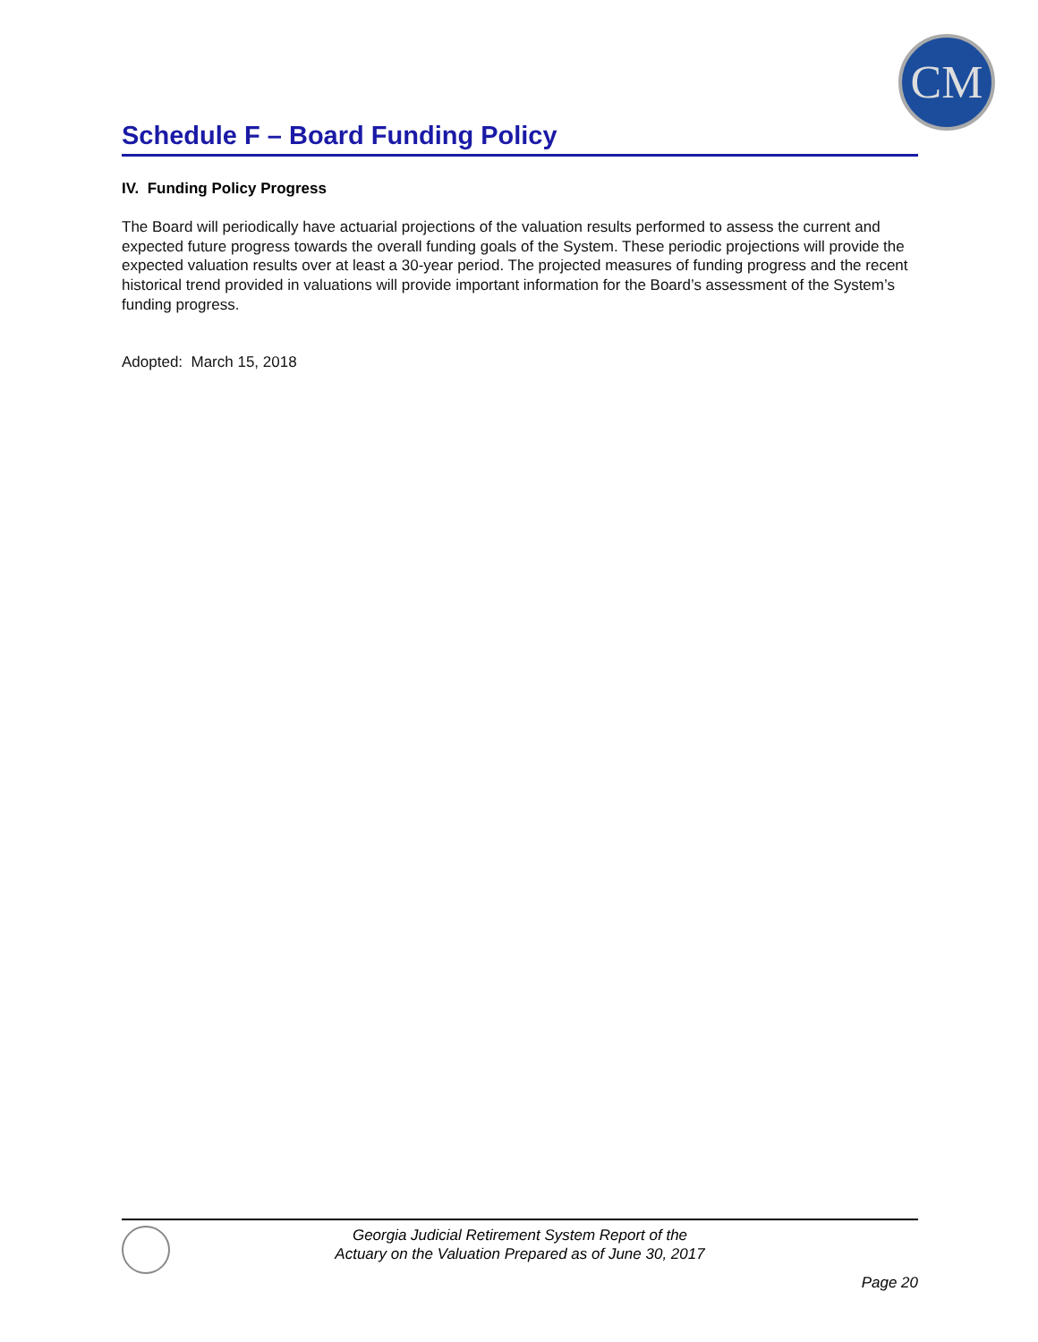CM
Schedule F – Board Funding Policy
IV. Funding Policy Progress
The Board will periodically have actuarial projections of the valuation results performed to assess the current and expected future progress towards the overall funding goals of the System. These periodic projections will provide the expected valuation results over at least a 30-year period. The projected measures of funding progress and the recent historical trend provided in valuations will provide important information for the Board’s assessment of the System’s funding progress.
Adopted: March 15, 2018
Georgia Judicial Retirement System Report of the
Actuary on the Valuation Prepared as of June 30, 2017
Page 20